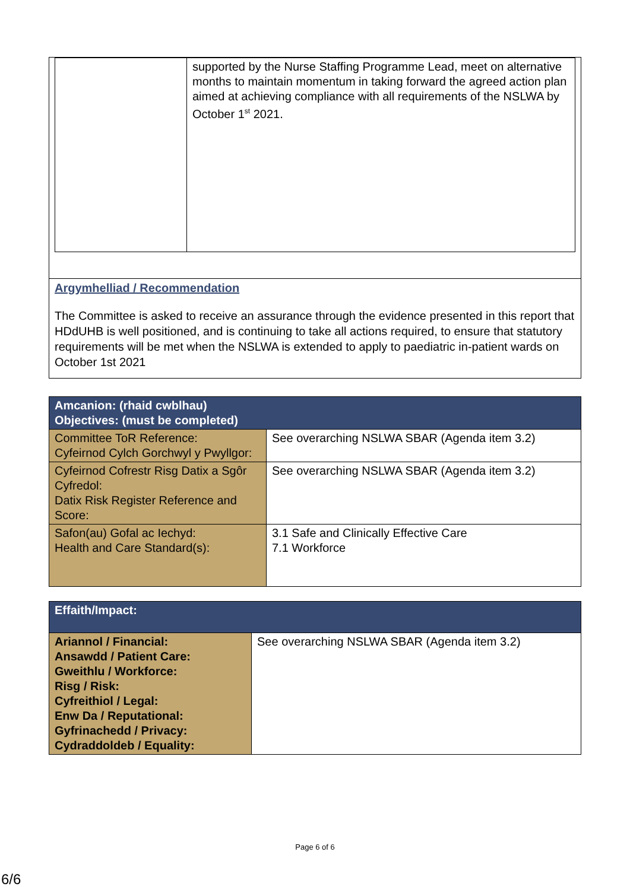| | supported by the Nurse Staffing Programme Lead, meet on alternative months to maintain momentum in taking forward the agreed action plan aimed at achieving compliance with all requirements of the NSLWA by October 1<sup>st</sup> 2021. |
Argymhelliad / Recommendation
The Committee is asked to receive an assurance through the evidence presented in this report that HDdUHB is well positioned, and is continuing to take all actions required, to ensure that statutory requirements will be met when the NSLWA is extended to apply to paediatric in-patient wards on October 1st 2021
| Amcanion: (rhaid cwblhau) Objectives: (must be completed) | |
| Committee ToR Reference: Cyfeirnod Cylch Gorchwyl y Pwyllgor: | See overarching NSLWA SBAR (Agenda item 3.2) |
| Cyfeirnod Cofrestr Risg Datix a Sgôr Cyfredol: Datix Risk Register Reference and Score: | See overarching NSLWA SBAR (Agenda item 3.2) |
| Safon(au) Gofal ac Iechyd: Health and Care Standard(s): | 3.1 Safe and Clinically Effective Care 7.1 Workforce |
| Effaith/Impact: | |
| Ariannol / Financial: Ansawdd / Patient Care: Gweithlu / Workforce: Risg / Risk: Cyfreithiol / Legal: Enw Da / Reputational: Gyfrinachedd / Privacy: Cydraddoldeb / Equality: | See overarching NSLWA SBAR (Agenda item 3.2) |
Page 6 of 6
6/6